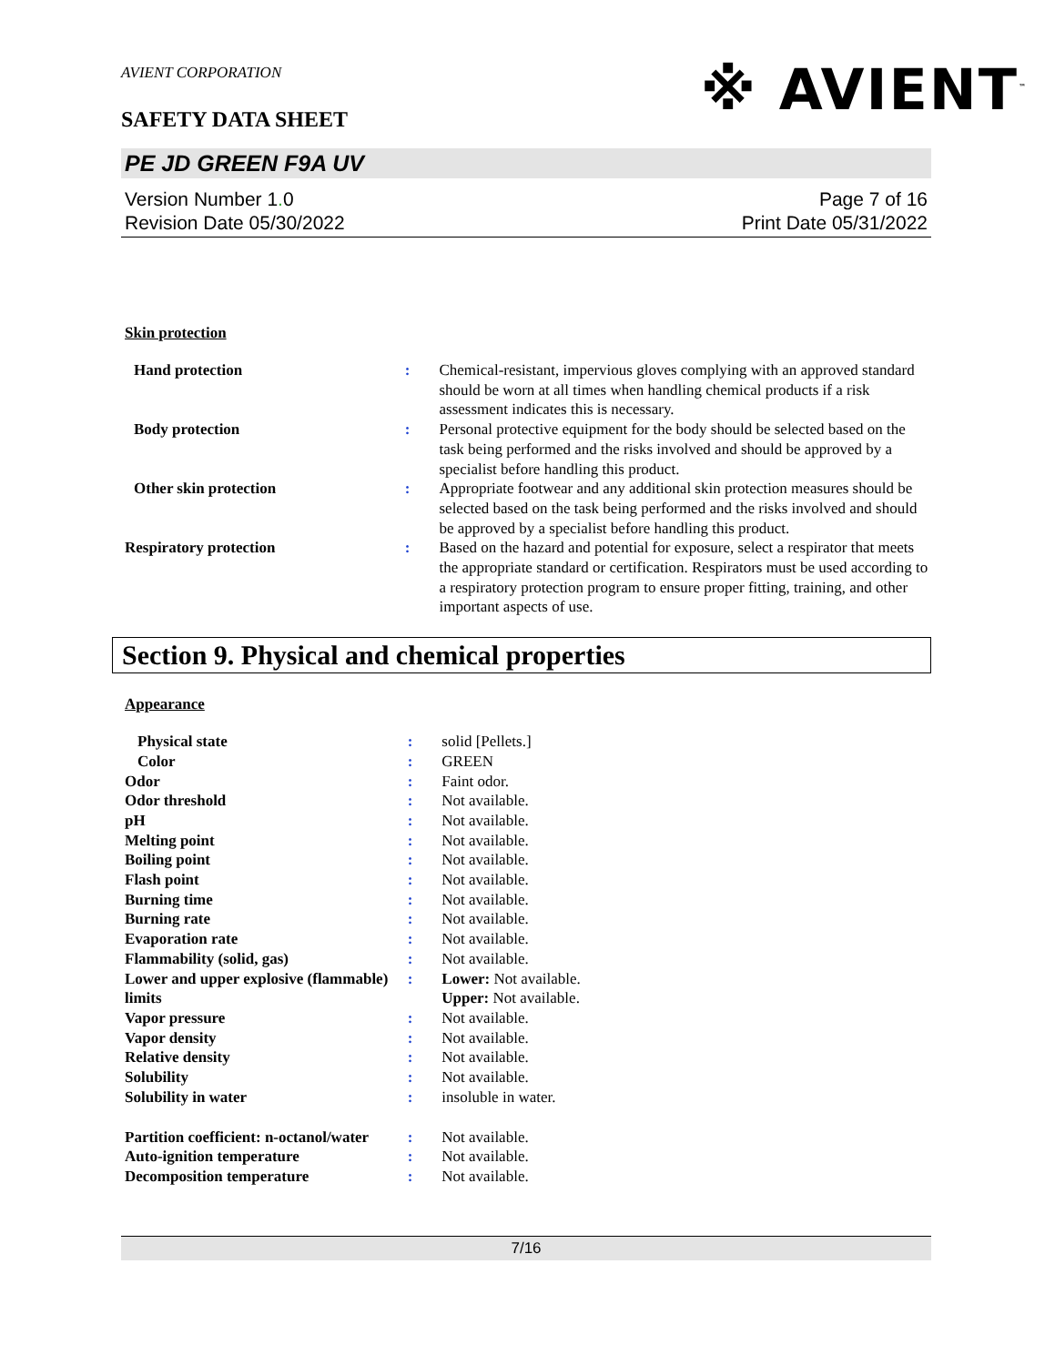※ AVIENT<sup>™</sup>
AVIENT CORPORATION
SAFETY DATA SHEET
PE JD GREEN F9A UV
Version Number 1. 0
Revision Date 05/30/2022
Page 7 of 16
Print Date 05/31/2022
Skin protection
| Hand protection | : | Chemical-resistant, impervious gloves complying with an approved standard should be worn at all times when handling chemical products if a risk assessment indicates this is necessary. |
| Body protection | : | Personal protective equipment for the body should be selected based on the task being performed and the risks involved and should be approved by a specialist before handling this product. |
| Other skin protection | : | Appropriate footwear and any additional skin protection measures should be selected based on the task being performed and the risks involved and should be approved by a specialist before handling this product. |
| Respiratory protection | : | Based on the hazard and potential for exposure, select a respirator that meets the appropriate standard or certification. Respirators must be used according to a respiratory protection program to ensure proper fitting, training, and other important aspects of use. |
Section 9. Physical and chemical properties
Appearance
| Physical state | : | solid [Pellets.] |
| Color | : | GREEN |
| Odor | : | Faint odor. |
| Odor threshold | : | Not available. |
| pH | : | Not available. |
| Melting point | : | Not available. |
| Boiling point | : | Not available. |
| Flash point | : | Not available. |
| Burning time | : | Not available. |
| Burning rate | : | Not available. |
| Evaporation rate | : | Not available. |
| Flammability (solid, gas) | : | Not available. |
| Lower and upper explosive (flammable) limits | : | Lower: Not available. Upper: Not available. |
| Vapor pressure | : | Not available. |
| Vapor density | : | Not available. |
| Relative density | : | Not available. |
| Solubility | : | Not available. |
| Solubility in water | : | insoluble in water. |
| Partition coefficient: n-octanol/water | : | Not available. |
| Auto-ignition temperature | : | Not available. |
| Decomposition temperature | : | Not available. |
7/16